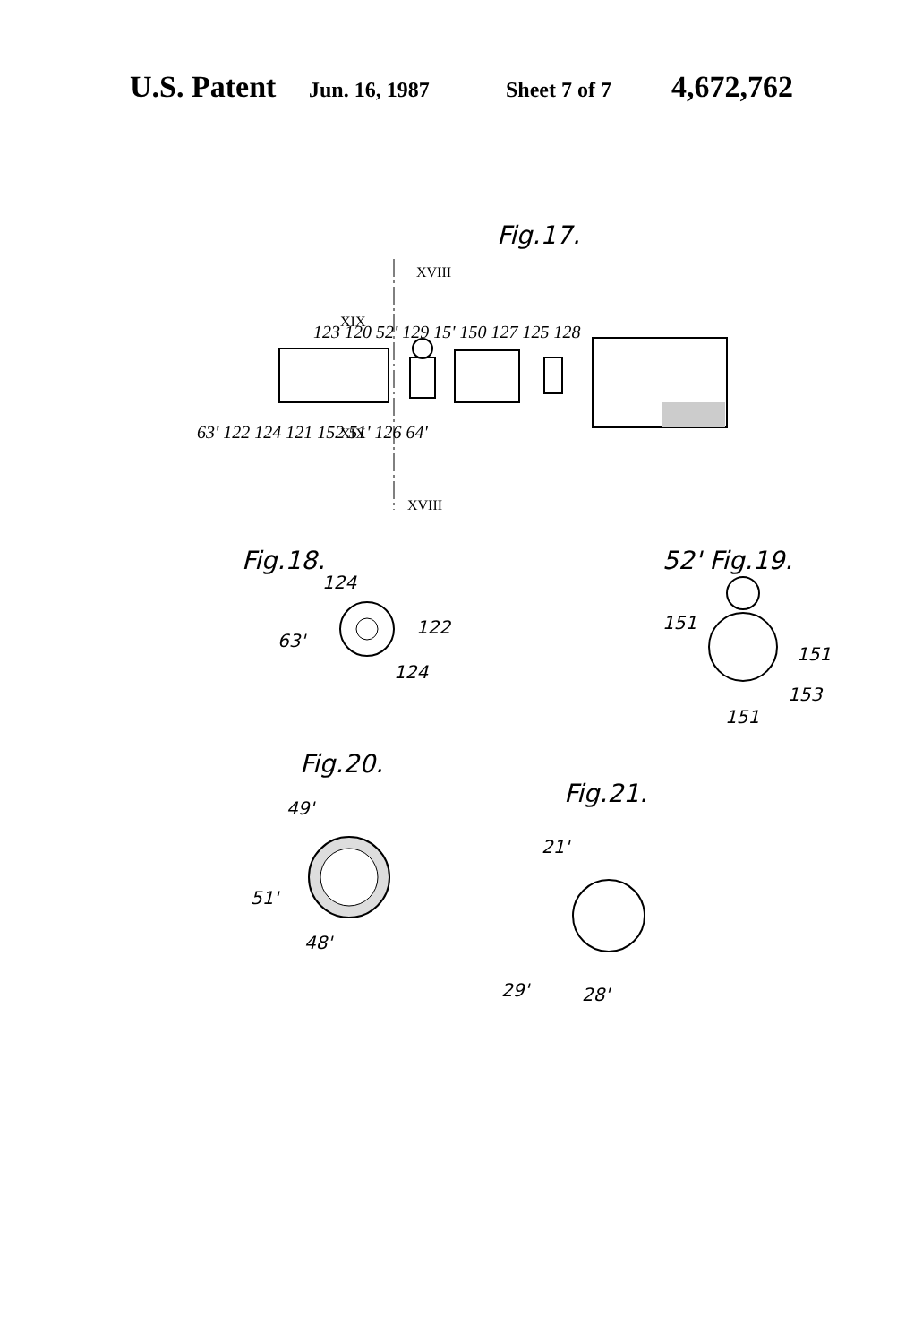U.S. Patent Jun. 16, 1987 Sheet 7 of 7 4,672,762
Fig.17.
123 120 52' 129 15' 150 127 125 128
63' 122 124 121 152 51' 126 64'
XIX
XIX
XVIII
XVIII
Fig.18.
124
122
63'
124
52' Fig.19.
151
151
153
151
Fig.20.
49'
51'
48'
Fig.21.
21'
29'
28'